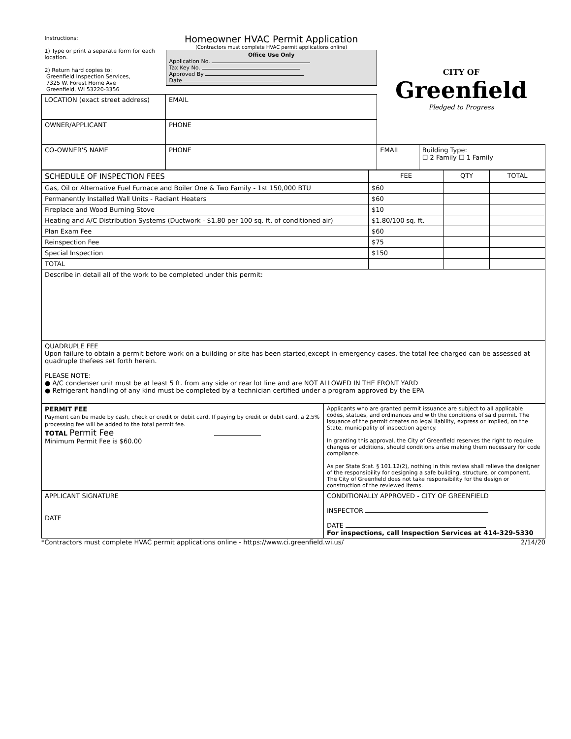| Instructions: 1) Type or print a separate form for each location. 2) Return hard copies to: Greenfield Inspection Services, 7325 W. Forest Home Ave Greenfield, WI 53220-3356 | Homeowner HVAC Permit Application (Contractors must complete HVAC permit applications online) Office Use Only Application No. Tax Key No. Approved By Date | | CITY OF Greenfield Pledged to Progress | |
| LOCATION (exact street address) | | EMAIL | | |
| OWNER/APPLICANT | | PHONE | | |
| CO-OWNER'S NAME | | PHONE | EMAIL | Building Type: ☐ 2 Family ☐ 1 Family |
| SCHEDULE OF INSPECTION FEES | FEE | QTY | TOTAL |
| --- | --- | --- | --- |
| Gas, Oil or Alternative Fuel Furnace and Boiler One & Two Family - 1st 150,000 BTU | $60 | | |
| Permanently Installed Wall Units - Radiant Heaters | $60 | | |
| Fireplace and Wood Burning Stove | $10 | | |
| Heating and A/C Distribution Systems (Ductwork - $1.80 per 100 sq. ft. of conditioned air) | $1.80/100 sq. ft. | | |
| Plan Exam Fee | $60 | | |
| Reinspection Fee | $75 | | |
| Special Inspection | $150 | | |
| TOTAL | | | |
| Describe in detail all of the work to be completed under this permit: | | | |
| QUADRUPLE FEE Upon failure to obtain a permit before work on a building or site has been started,except in emergency cases, the total fee charged can be assessed at quadruple thefees set forth herein. PLEASE NOTE: ● A/C condenser unit must be at least 5 ft. from any side or rear lot line and are NOT ALLOWED IN THE FRONT YARD ● Refrigerant handling of any kind must be completed by a technician certified under a program approved by the EPA | | | |
| PERMIT FEE Payment can be made by cash, check or credit or debit card. If paying by credit or debit card, a 2.5% processing fee will be added to the total permit fee. TOTAL Permit Fee Minimum Permit Fee is $60.00 | Applicants who are granted permit issuance are subject to all applicable codes, statues, and ordinances and with the conditions of said permit. The issuance of the permit creates no legal liability, express or implied, on the State, municipality of inspection agency. In granting this approval, the City of Greenfield reserves the right to require changes or additions, should conditions arise making them necessary for code compliance. As per State Stat. § 101.12(2), nothing in this review shall relieve the designer of the responsibility for designing a safe building, structure, or component. The City of Greenfield does not take responsibility for the design or construction of the reviewed items. |
| APPLICANT SIGNATURE DATE | CONDITIONALLY APPROVED - CITY OF GREENFIELD INSPECTOR DATE For inspections, call Inspection Services at 414-329-5330 |
*Contractors must complete HVAC permit applications online - https://www.ci.greenfield.wi.us/ 2/14/20